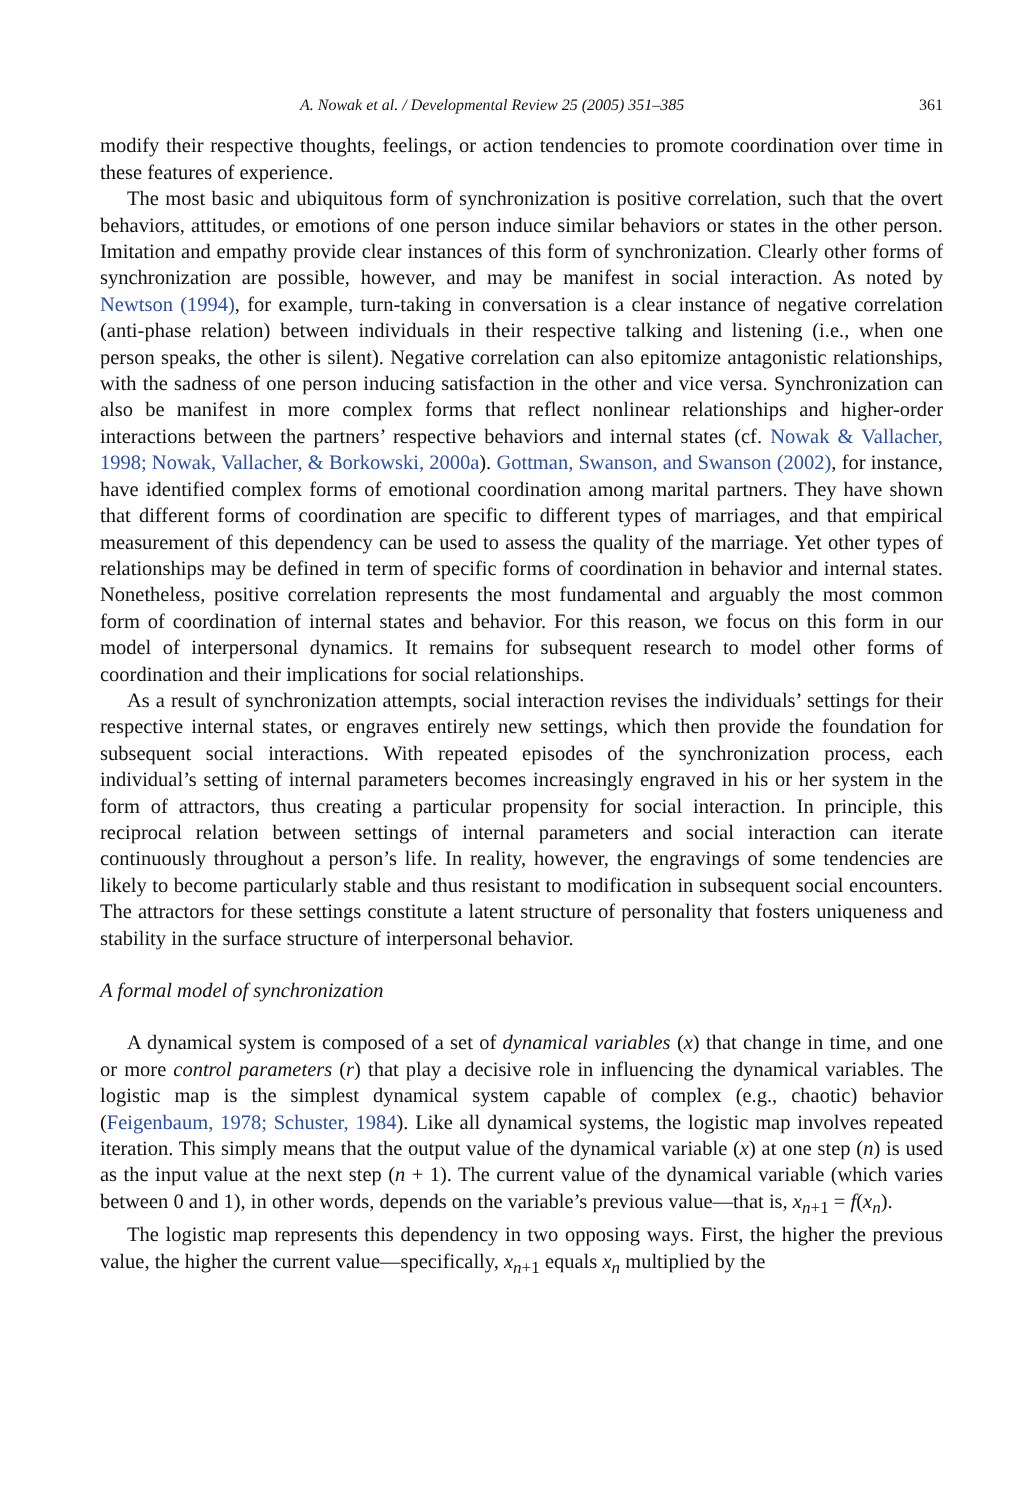A. Nowak et al. / Developmental Review 25 (2005) 351–385 361
modify their respective thoughts, feelings, or action tendencies to promote coordination over time in these features of experience.
The most basic and ubiquitous form of synchronization is positive correlation, such that the overt behaviors, attitudes, or emotions of one person induce similar behaviors or states in the other person. Imitation and empathy provide clear instances of this form of synchronization. Clearly other forms of synchronization are possible, however, and may be manifest in social interaction. As noted by Newtson (1994), for example, turn-taking in conversation is a clear instance of negative correlation (anti-phase relation) between individuals in their respective talking and listening (i.e., when one person speaks, the other is silent). Negative correlation can also epitomize antagonistic relationships, with the sadness of one person inducing satisfaction in the other and vice versa. Synchronization can also be manifest in more complex forms that reflect nonlinear relationships and higher-order interactions between the partners’ respective behaviors and internal states (cf. Nowak & Vallacher, 1998; Nowak, Vallacher, & Borkowski, 2000a). Gottman, Swanson, and Swanson (2002), for instance, have identified complex forms of emotional coordination among marital partners. They have shown that different forms of coordination are specific to different types of marriages, and that empirical measurement of this dependency can be used to assess the quality of the marriage. Yet other types of relationships may be defined in term of specific forms of coordination in behavior and internal states. Nonetheless, positive correlation represents the most fundamental and arguably the most common form of coordination of internal states and behavior. For this reason, we focus on this form in our model of interpersonal dynamics. It remains for subsequent research to model other forms of coordination and their implications for social relationships.
As a result of synchronization attempts, social interaction revises the individuals’ settings for their respective internal states, or engraves entirely new settings, which then provide the foundation for subsequent social interactions. With repeated episodes of the synchronization process, each individual’s setting of internal parameters becomes increasingly engraved in his or her system in the form of attractors, thus creating a particular propensity for social interaction. In principle, this reciprocal relation between settings of internal parameters and social interaction can iterate continuously throughout a person’s life. In reality, however, the engravings of some tendencies are likely to become particularly stable and thus resistant to modification in subsequent social encounters. The attractors for these settings constitute a latent structure of personality that fosters uniqueness and stability in the surface structure of interpersonal behavior.
A formal model of synchronization
A dynamical system is composed of a set of dynamical variables (x) that change in time, and one or more control parameters (r) that play a decisive role in influencing the dynamical variables. The logistic map is the simplest dynamical system capable of complex (e.g., chaotic) behavior (Feigenbaum, 1978; Schuster, 1984). Like all dynamical systems, the logistic map involves repeated iteration. This simply means that the output value of the dynamical variable (x) at one step (n) is used as the input value at the next step (n + 1). The current value of the dynamical variable (which varies between 0 and 1), in other words, depends on the variable’s previous value—that is, x<sub>n+1</sub> = f(x<sub>n</sub>).
The logistic map represents this dependency in two opposing ways. First, the higher the previous value, the higher the current value—specifically, x<sub>n+1</sub> equals x<sub>n</sub> multiplied by the